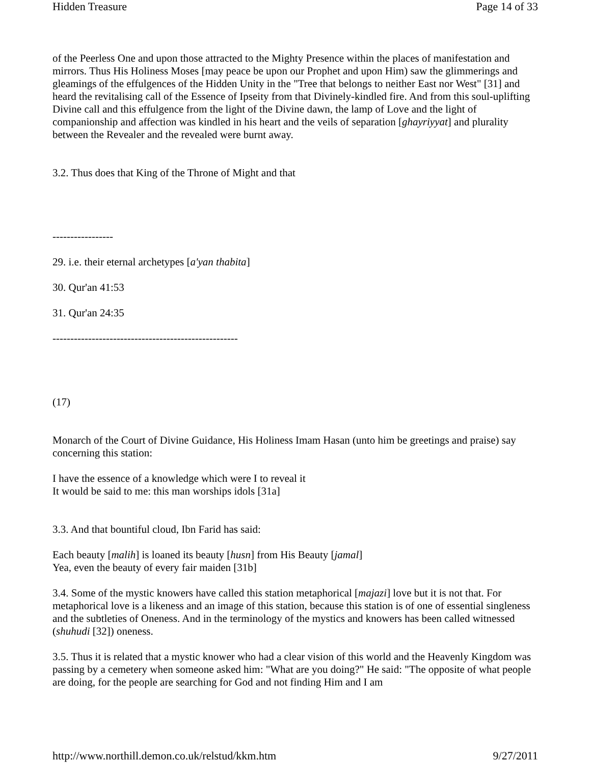Hidden Treasure Page 14 of 33
of the Peerless One and upon those attracted to the Mighty Presence within the places of manifestation and mirrors. Thus His Holiness Moses [may peace be upon our Prophet and upon Him) saw the glimmerings and gleamings of the effulgences of the Hidden Unity in the "Tree that belongs to neither East nor West" [31] and heard the revitalising call of the Essence of Ipseity from that Divinely-kindled fire. And from this soul-uplifting Divine call and this effulgence from the light of the Divine dawn, the lamp of Love and the light of companionship and affection was kindled in his heart and the veils of separation [ghayriyyat] and plurality between the Revealer and the revealed were burnt away.
3.2. Thus does that King of the Throne of Might and that
-----------------
29. i.e. their eternal archetypes [a'yan thabita]
30. Qur'an 41:53
31. Qur'an 24:35
----------------------------------------------------
(17)
Monarch of the Court of Divine Guidance, His Holiness Imam Hasan (unto him be greetings and praise) say concerning this station:
I have the essence of a knowledge which were I to reveal it
It would be said to me: this man worships idols [31a]
3.3. And that bountiful cloud, Ibn Farid has said:
Each beauty [malih] is loaned its beauty [husn] from His Beauty [jamal]
Yea, even the beauty of every fair maiden [31b]
3.4. Some of the mystic knowers have called this station metaphorical [majazi] love but it is not that. For metaphorical love is a likeness and an image of this station, because this station is of one of essential singleness and the subtleties of Oneness. And in the terminology of the mystics and knowers has been called witnessed (shuhudi [32]) oneness.
3.5. Thus it is related that a mystic knower who had a clear vision of this world and the Heavenly Kingdom was passing by a cemetery when someone asked him: "What are you doing?" He said: "The opposite of what people are doing, for the people are searching for God and not finding Him and I am
http://www.northill.demon.co.uk/relstud/kkm.htm 9/27/2011